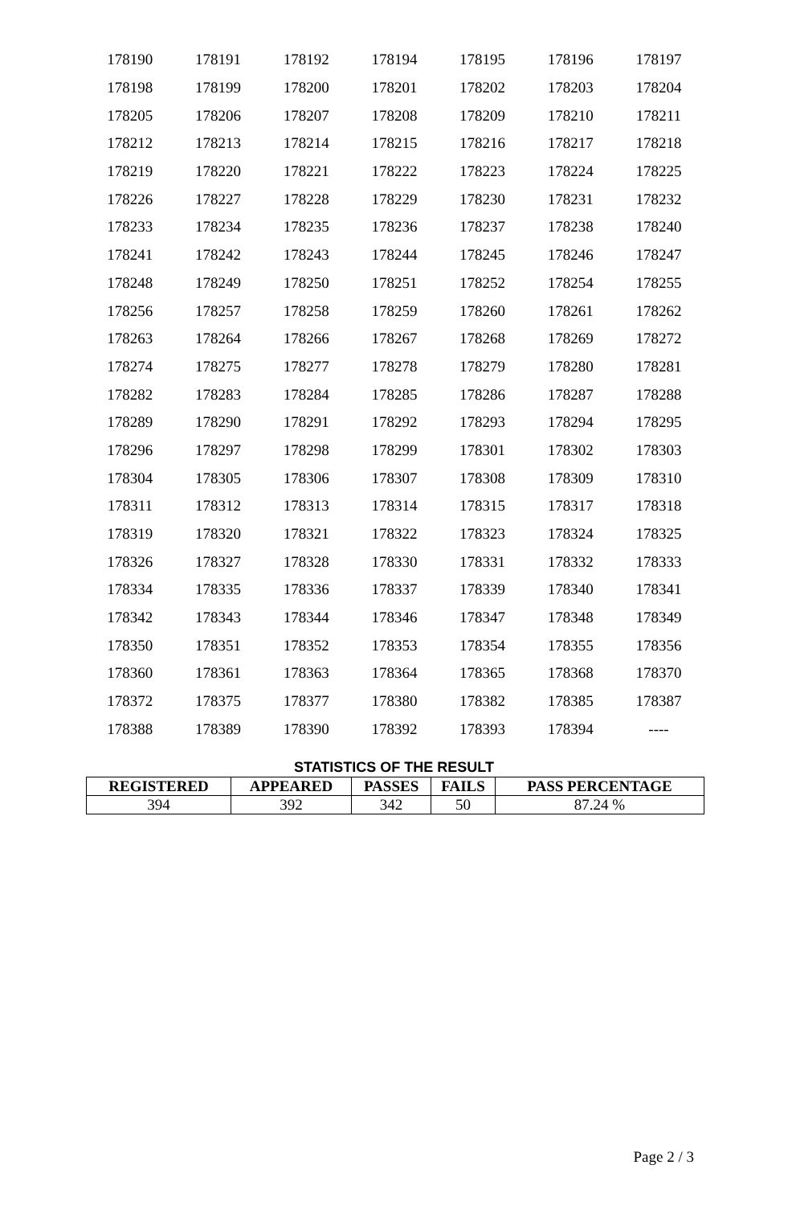| 178190 | 178191 | 178192 | 178194 | 178195 | 178196 | 178197 |
| 178198 | 178199 | 178200 | 178201 | 178202 | 178203 | 178204 |
| 178205 | 178206 | 178207 | 178208 | 178209 | 178210 | 178211 |
| 178212 | 178213 | 178214 | 178215 | 178216 | 178217 | 178218 |
| 178219 | 178220 | 178221 | 178222 | 178223 | 178224 | 178225 |
| 178226 | 178227 | 178228 | 178229 | 178230 | 178231 | 178232 |
| 178233 | 178234 | 178235 | 178236 | 178237 | 178238 | 178240 |
| 178241 | 178242 | 178243 | 178244 | 178245 | 178246 | 178247 |
| 178248 | 178249 | 178250 | 178251 | 178252 | 178254 | 178255 |
| 178256 | 178257 | 178258 | 178259 | 178260 | 178261 | 178262 |
| 178263 | 178264 | 178266 | 178267 | 178268 | 178269 | 178272 |
| 178274 | 178275 | 178277 | 178278 | 178279 | 178280 | 178281 |
| 178282 | 178283 | 178284 | 178285 | 178286 | 178287 | 178288 |
| 178289 | 178290 | 178291 | 178292 | 178293 | 178294 | 178295 |
| 178296 | 178297 | 178298 | 178299 | 178301 | 178302 | 178303 |
| 178304 | 178305 | 178306 | 178307 | 178308 | 178309 | 178310 |
| 178311 | 178312 | 178313 | 178314 | 178315 | 178317 | 178318 |
| 178319 | 178320 | 178321 | 178322 | 178323 | 178324 | 178325 |
| 178326 | 178327 | 178328 | 178330 | 178331 | 178332 | 178333 |
| 178334 | 178335 | 178336 | 178337 | 178339 | 178340 | 178341 |
| 178342 | 178343 | 178344 | 178346 | 178347 | 178348 | 178349 |
| 178350 | 178351 | 178352 | 178353 | 178354 | 178355 | 178356 |
| 178360 | 178361 | 178363 | 178364 | 178365 | 178368 | 178370 |
| 178372 | 178375 | 178377 | 178380 | 178382 | 178385 | 178387 |
| 178388 | 178389 | 178390 | 178392 | 178393 | 178394 | ---- |
STATISTICS OF THE RESULT
| REGISTERED | APPEARED | PASSES | FAILS | PASS PERCENTAGE |
| --- | --- | --- | --- | --- |
| 394 | 392 | 342 | 50 | 87.24 % |
Page 2 / 3